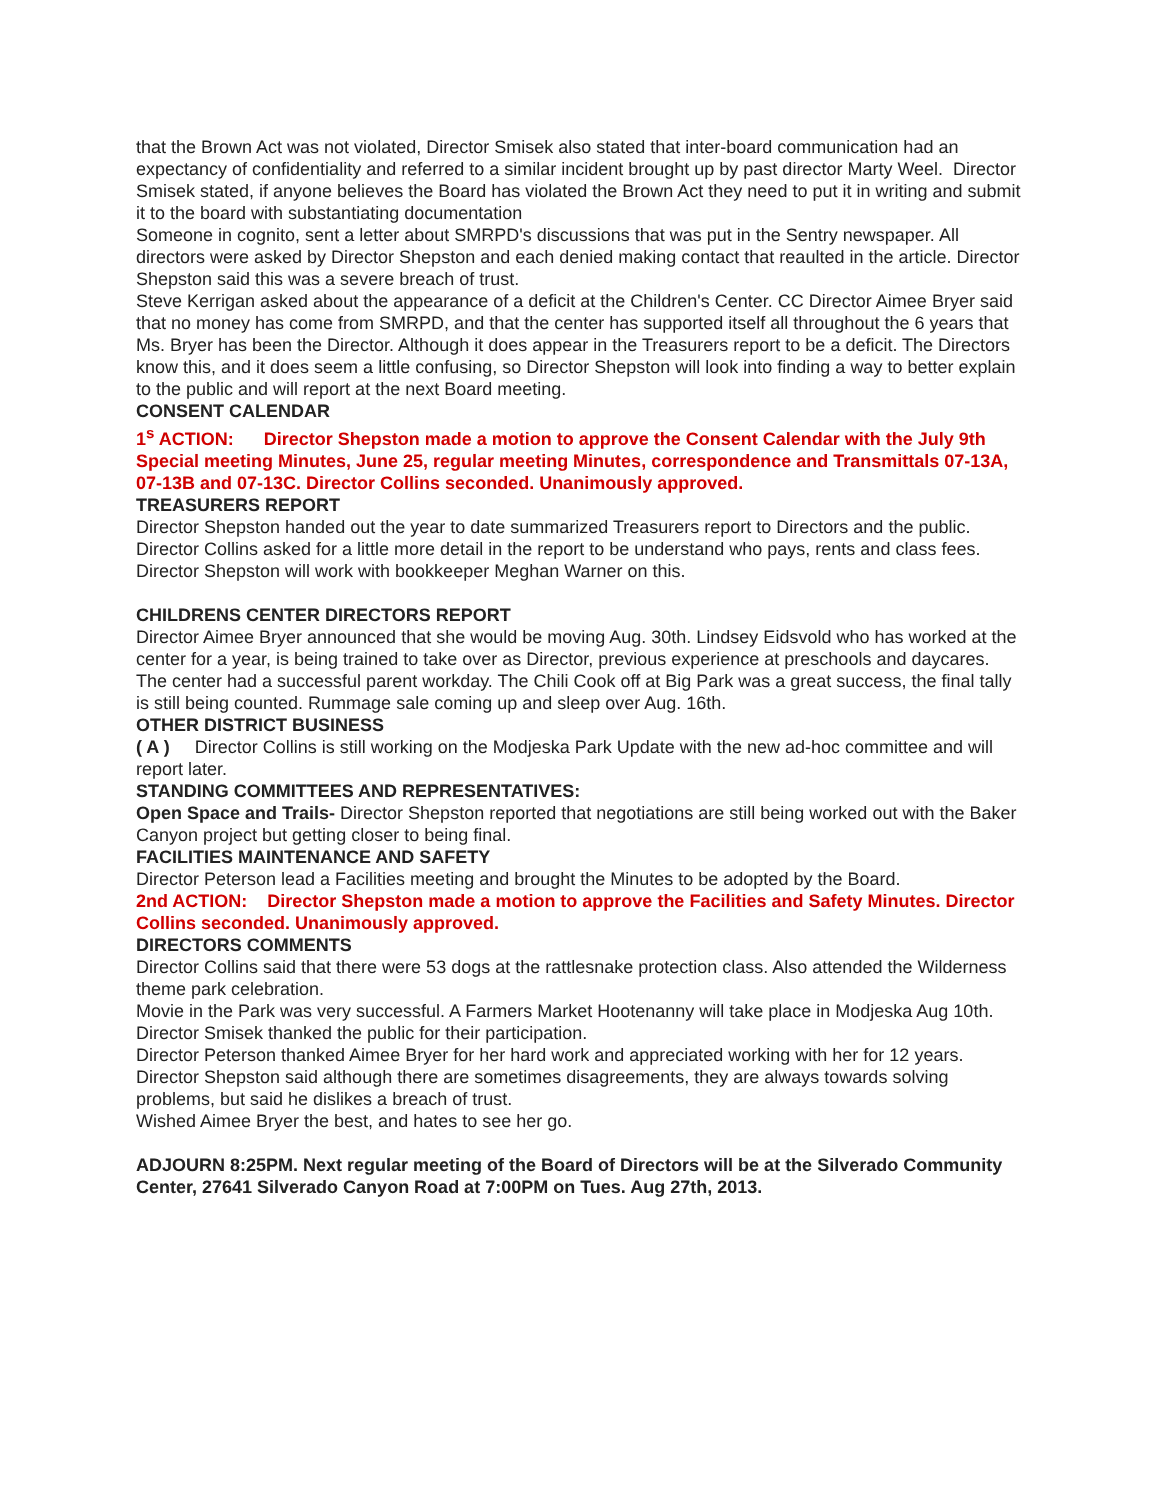that the Brown Act was not violated, Director Smisek also stated that inter-board communication had an expectancy of confidentiality and referred to a similar incident brought up by past director Marty Weel. Director Smisek stated, if anyone believes the Board has violated the Brown Act they need to put it in writing and submit it to the board with substantiating documentation
Someone in cognito, sent a letter about SMRPD's discussions that was put in the Sentry newspaper. All directors were asked by Director Shepston and each denied making contact that reaulted in the article. Director Shepston said this was a severe breach of trust.
Steve Kerrigan asked about the appearance of a deficit at the Children's Center. CC Director Aimee Bryer said that no money has come from SMRPD, and that the center has supported itself all throughout the 6 years that Ms. Bryer has been the Director. Although it does appear in the Treasurers report to be a deficit. The Directors know this, and it does seem a little confusing, so Director Shepston will look into finding a way to better explain to the public and will report at the next Board meeting.
CONSENT CALENDAR
1<sup>s</sup> ACTION: Director Shepston made a motion to approve the Consent Calendar with the July 9th Special meeting Minutes, June 25, regular meeting Minutes, correspondence and Transmittals 07-13A, 07-13B and 07-13C. Director Collins seconded. Unanimously approved.
TREASURERS REPORT
Director Shepston handed out the year to date summarized Treasurers report to Directors and the public. Director Collins asked for a little more detail in the report to be understand who pays, rents and class fees. Director Shepston will work with bookkeeper Meghan Warner on this.
CHILDRENS CENTER DIRECTORS REPORT
Director Aimee Bryer announced that she would be moving Aug. 30th. Lindsey Eidsvold who has worked at the center for a year, is being trained to take over as Director, previous experience at preschools and daycares.
The center had a successful parent workday. The Chili Cook off at Big Park was a great success, the final tally is still being counted. Rummage sale coming up and sleep over Aug. 16th.
OTHER DISTRICT BUSINESS
( A ) Director Collins is still working on the Modjeska Park Update with the new ad-hoc committee and will report later.
STANDING COMMITTEES AND REPRESENTATIVES:
Open Space and Trails- Director Shepston reported that negotiations are still being worked out with the Baker Canyon project but getting closer to being final.
FACILITIES MAINTENANCE AND SAFETY
Director Peterson lead a Facilities meeting and brought the Minutes to be adopted by the Board.
2nd ACTION: Director Shepston made a motion to approve the Facilities and Safety Minutes. Director Collins seconded. Unanimously approved.
DIRECTORS COMMENTS
Director Collins said that there were 53 dogs at the rattlesnake protection class. Also attended the Wilderness theme park celebration.
Movie in the Park was very successful. A Farmers Market Hootenanny will take place in Modjeska Aug 10th.
Director Smisek thanked the public for their participation.
Director Peterson thanked Aimee Bryer for her hard work and appreciated working with her for 12 years.
Director Shepston said although there are sometimes disagreements, they are always towards solving problems, but said he dislikes a breach of trust.
Wished Aimee Bryer the best, and hates to see her go.
ADJOURN 8:25PM. Next regular meeting of the Board of Directors will be at the Silverado Community Center, 27641 Silverado Canyon Road at 7:00PM on Tues. Aug 27th, 2013.